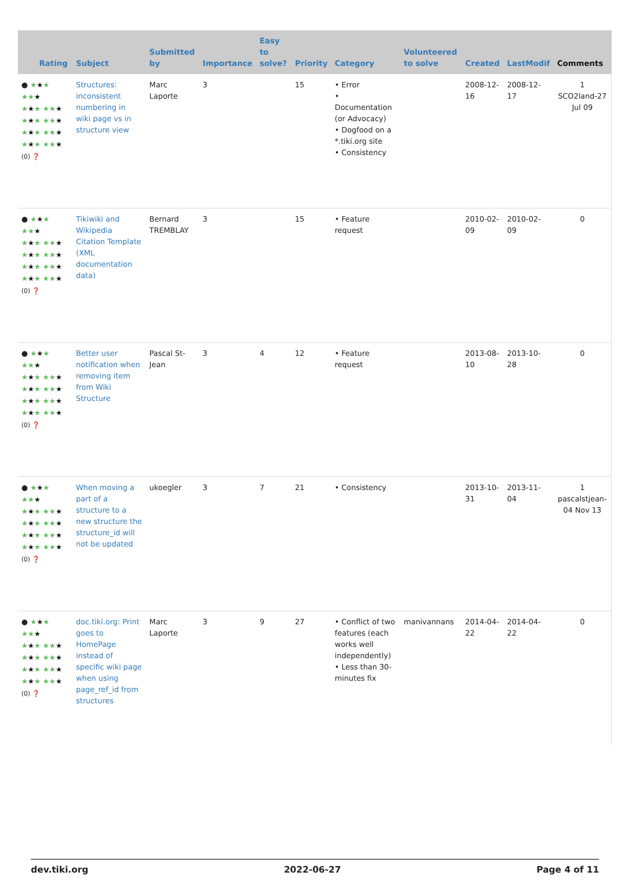| Rating | Subject | Submitted by | Importance | Easy to solve? | Priority | Category | Volunteered to solve | Created | LastModif | Comments |
| --- | --- | --- | --- | --- | --- | --- | --- | --- | --- | --- |
| ● ★ ★ ★ ★★ ★ ★ ★ ★ ★★ ★ ★ ★ ★ ★★ ★ ★ ★ ★ ★★ ★ ★ ★ ★ ★★ ★ (0) ❓ | Structures: inconsistent numbering in wiki page vs in structure view | Marc Laporte | 3 | | 15 | • Error • Documentation (or Advocacy) • Dogfood on a *.tiki.org site • Consistency | | 2008-12-16 | 2008-12-17 | 1 SCO2land-27 Jul 09 |
| ● ★ ★ ★ ★★ ★ ★ ★ ★ ★★ ★ ★ ★ ★ ★★ ★ ★ ★ ★ ★★ ★ ★ ★ ★ ★★ ★ (0) ❓ | Tikiwiki and Wikipedia Citation Template (XML documentation data) | Bernard TREMBLAY | 3 | | 15 | • Feature request | | 2010-02-09 | 2010-02-09 | 0 |
| ● ★ ★ ★ ★★ ★ ★ ★ ★ ★★ ★ ★ ★ ★ ★★ ★ ★ ★ ★ ★★ ★ ★ ★ ★ ★★ ★ (0) ❓ | Better user notification when removing item from Wiki Structure | Pascal St-Jean | 3 | 4 | 12 | • Feature request | | 2013-08-10 | 2013-10-28 | 0 |
| ● ★ ★ ★ ★★ ★ ★ ★ ★ ★★ ★ ★ ★ ★ ★★ ★ ★ ★ ★ ★★ ★ ★ ★ ★ ★★ ★ (0) ❓ | When moving a part of a structure to a new structure the structure_id will not be updated | ukoegler | 3 | 7 | 21 | • Consistency | | 2013-10-31 | 2013-11-04 | 1 pascalstjean-04 Nov 13 |
| ● ★ ★ ★ ★★ ★ ★ ★ ★ ★★ ★ ★ ★ ★ ★★ ★ ★ ★ ★ ★★ ★ ★ ★ ★ ★★ ★ (0) ❓ | doc.tiki.org: Print goes to HomePage instead of specific wiki page when using page_ref_id from structures | Marc Laporte | 3 | 9 | 27 | • Conflict of two features (each works well independently) • Less than 30-minutes fix | manivannans | 2014-04-22 | 2014-04-22 | 0 |
dev.tiki.org 2022-06-27 Page 4 of 11